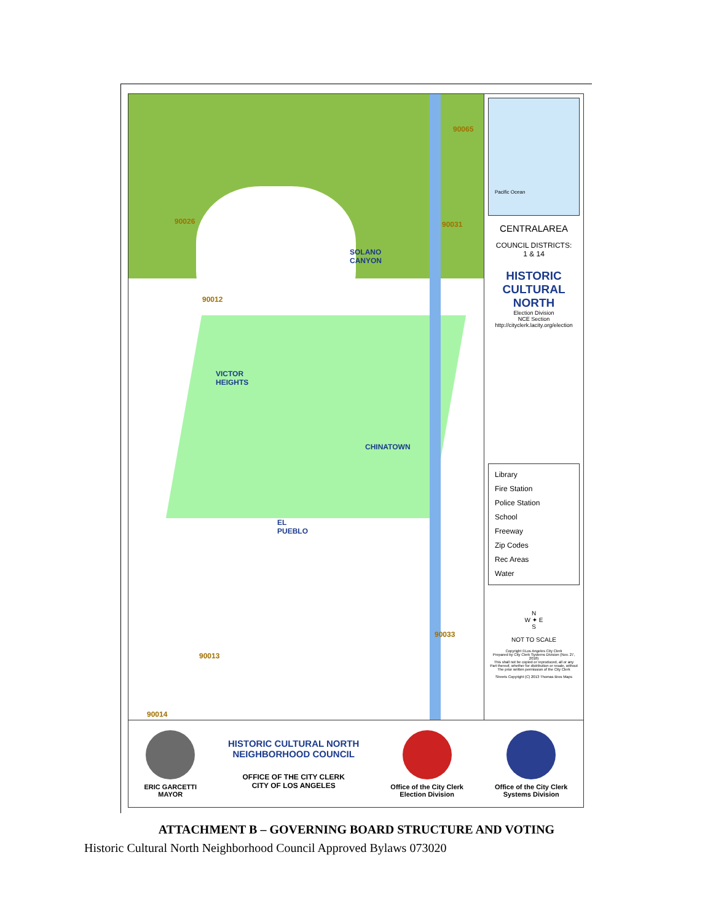SOLANO
CANYON
VICTOR
HEIGHTS
CHINATOWN
EL
PUEBLO
90065
90026 90031
90012
90033
90013
90014
Pacific Ocean
CENTRALAREA
COUNCIL DISTRICTS:
1 & 14
HISTORIC
CULTURAL
NORTH
Election Division
NCE Section
http://cityclerk.lacity.org/election
Library
Fire Station
Police Station
School
Freeway
Zip Codes
Rec Areas
Water
N
W ✦ E
S
NOT TO SCALE
Copyright ©Los Angeles City Clerk
Prepared by City Clerk Systems Division (Nov. 27, 2018)
This shall not be copied or reproduced, all or any
Part thereof, whether for distribution or resale, without
The prior written permission of the City Clerk
Streets Copyright (C) 2013 Thomas Bros Maps
ERIC GARCETTI
MAYOR
HISTORIC CULTURAL NORTH
NEIGHBORHOOD COUNCIL
OFFICE OF THE CITY CLERK
CITY OF LOS ANGELES
Office of the City Clerk
Election Division
Office of the City Clerk
Systems Division
ATTACHMENT B – GOVERNING BOARD STRUCTURE AND VOTING
Historic Cultural North Neighborhood Council Approved Bylaws 073020